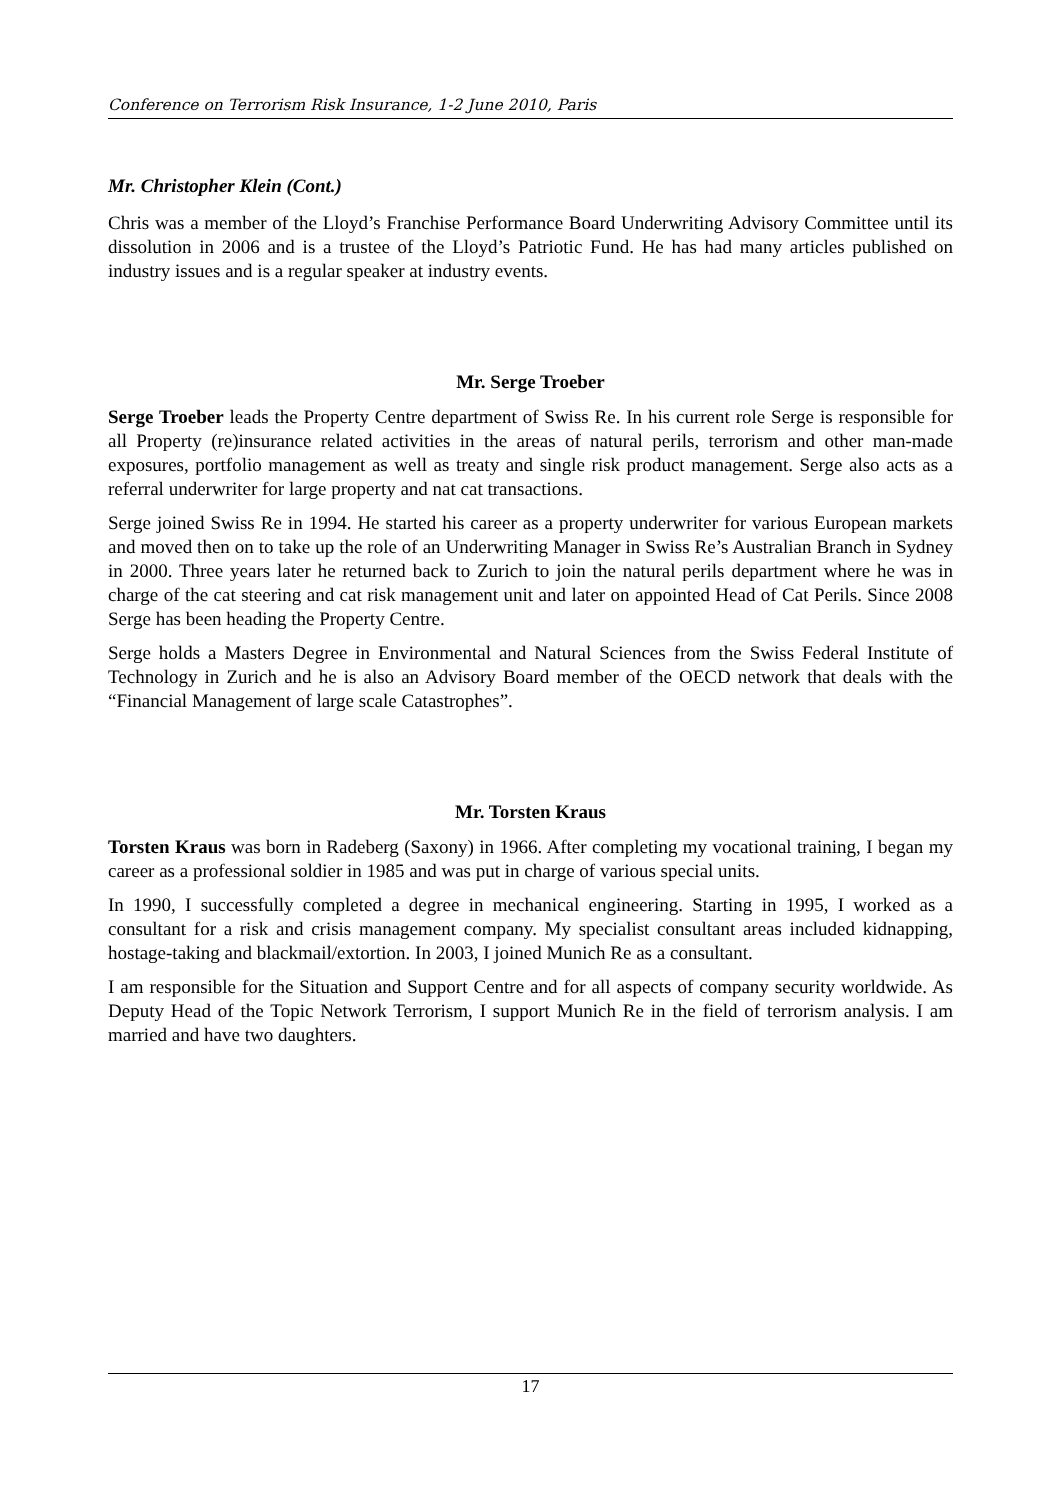Conference on Terrorism Risk Insurance, 1-2 June 2010, Paris
Mr. Christopher Klein (Cont.)
Chris was a member of the Lloyd’s Franchise Performance Board Underwriting Advisory Committee until its dissolution in 2006 and is a trustee of the Lloyd’s Patriotic Fund. He has had many articles published on industry issues and is a regular speaker at industry events.
Mr. Serge Troeber
Serge Troeber leads the Property Centre department of Swiss Re. In his current role Serge is responsible for all Property (re)insurance related activities in the areas of natural perils, terrorism and other man-made exposures, portfolio management as well as treaty and single risk product management. Serge also acts as a referral underwriter for large property and nat cat transactions.
Serge joined Swiss Re in 1994. He started his career as a property underwriter for various European markets and moved then on to take up the role of an Underwriting Manager in Swiss Re’s Australian Branch in Sydney in 2000. Three years later he returned back to Zurich to join the natural perils department where he was in charge of the cat steering and cat risk management unit and later on appointed Head of Cat Perils. Since 2008 Serge has been heading the Property Centre.
Serge holds a Masters Degree in Environmental and Natural Sciences from the Swiss Federal Institute of Technology in Zurich and he is also an Advisory Board member of the OECD network that deals with the “Financial Management of large scale Catastrophes”.
Mr. Torsten Kraus
Torsten Kraus was born in Radeberg (Saxony) in 1966. After completing my vocational training, I began my career as a professional soldier in 1985 and was put in charge of various special units.
In 1990, I successfully completed a degree in mechanical engineering. Starting in 1995, I worked as a consultant for a risk and crisis management company. My specialist consultant areas included kidnapping, hostage-taking and blackmail/extortion. In 2003, I joined Munich Re as a consultant.
I am responsible for the Situation and Support Centre and for all aspects of company security worldwide. As Deputy Head of the Topic Network Terrorism, I support Munich Re in the field of terrorism analysis. I am married and have two daughters.
17